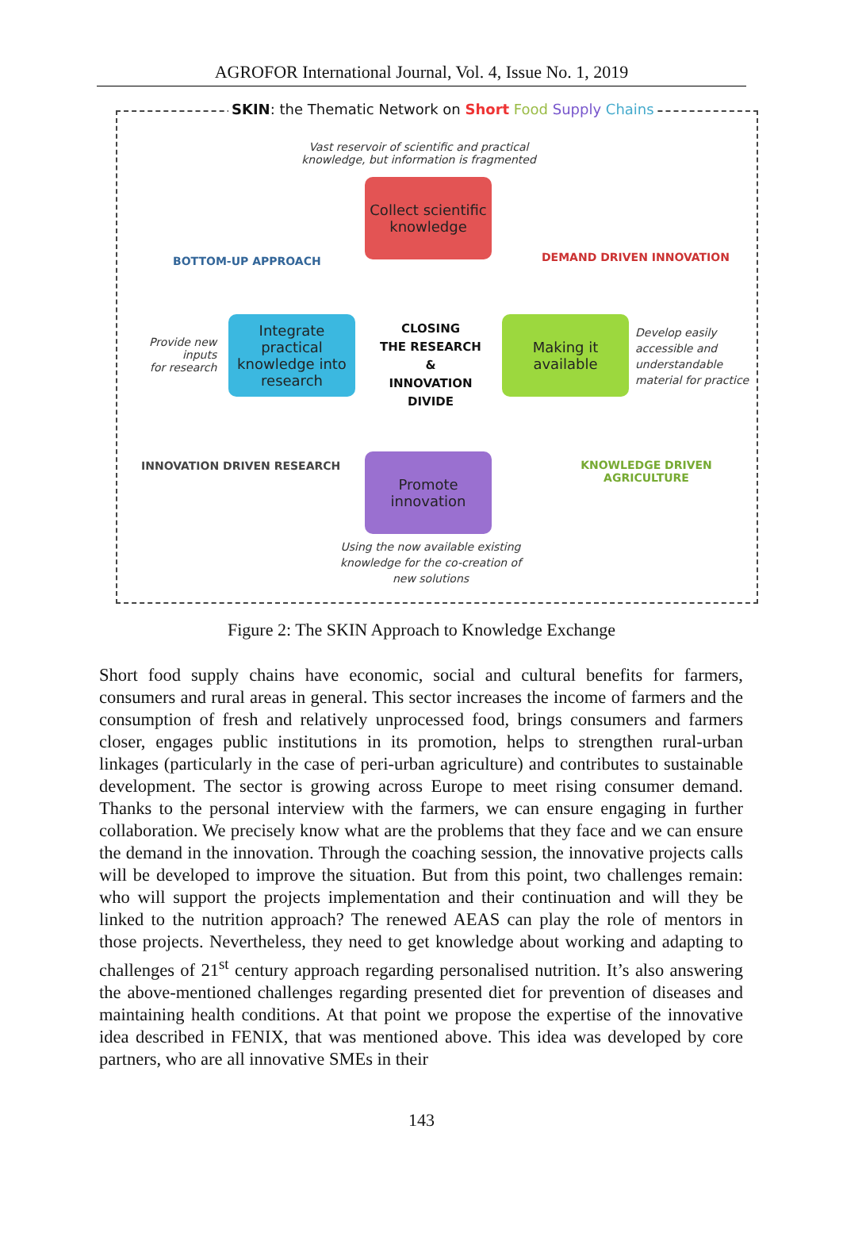AGROFOR International Journal, Vol. 4, Issue No. 1, 2019
SKIN: the Thematic Network on Short Food Supply Chains
Vast reservoir of scientific and practical knowledge, but information is fragmented
Collect scientific knowledge
BOTTOM-UP APPROACH DEMAND DRIVEN INNOVATION
Provide new
inputs
for research
Integrate practical knowledge into research
CLOSING
THE RESEARCH
&
INNOVATION
DIVIDE
Making it available
Develop easily
accessible and
understandable
material for practice
INNOVATION DRIVEN RESEARCH KNOWLEDGE DRIVEN AGRICULTURE
Promote innovation
Using the now available existing knowledge for the co-creation of new solutions
Figure 2: The SKIN Approach to Knowledge Exchange
Short food supply chains have economic, social and cultural benefits for farmers, consumers and rural areas in general. This sector increases the income of farmers and the consumption of fresh and relatively unprocessed food, brings consumers and farmers closer, engages public institutions in its promotion, helps to strengthen rural-urban linkages (particularly in the case of peri-urban agriculture) and contributes to sustainable development. The sector is growing across Europe to meet rising consumer demand. Thanks to the personal interview with the farmers, we can ensure engaging in further collaboration. We precisely know what are the problems that they face and we can ensure the demand in the innovation. Through the coaching session, the innovative projects calls will be developed to improve the situation. But from this point, two challenges remain: who will support the projects implementation and their continuation and will they be linked to the nutrition approach? The renewed AEAS can play the role of mentors in those projects. Nevertheless, they need to get knowledge about working and adapting to challenges of 21<sup>st</sup> century approach regarding personalised nutrition. It’s also answering the above-mentioned challenges regarding presented diet for prevention of diseases and maintaining health conditions. At that point we propose the expertise of the innovative idea described in FENIX, that was mentioned above. This idea was developed by core partners, who are all innovative SMEs in their
143